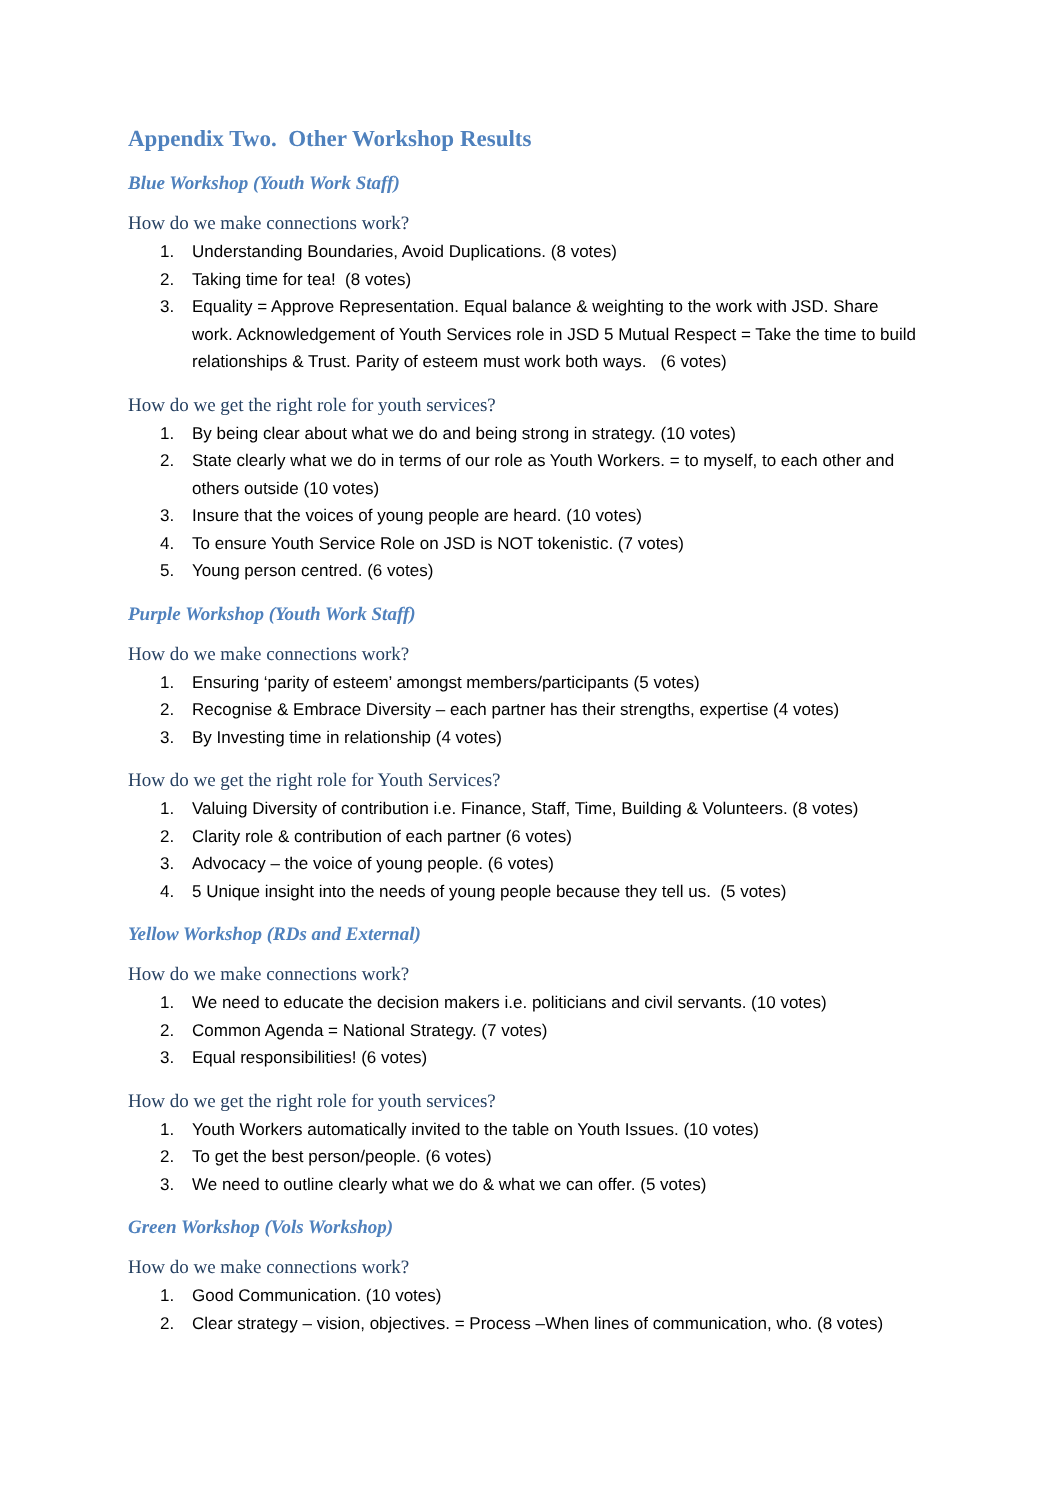Appendix Two. Other Workshop Results
Blue Workshop (Youth Work Staff)
How do we make connections work?
1. Understanding Boundaries, Avoid Duplications. (8 votes)
2. Taking time for tea! (8 votes)
3. Equality = Approve Representation. Equal balance & weighting to the work with JSD. Share work. Acknowledgement of Youth Services role in JSD 5 Mutual Respect = Take the time to build relationships & Trust. Parity of esteem must work both ways. (6 votes)
How do we get the right role for youth services?
1. By being clear about what we do and being strong in strategy. (10 votes)
2. State clearly what we do in terms of our role as Youth Workers. = to myself, to each other and others outside (10 votes)
3. Insure that the voices of young people are heard. (10 votes)
4. To ensure Youth Service Role on JSD is NOT tokenistic. (7 votes)
5. Young person centred. (6 votes)
Purple Workshop (Youth Work Staff)
How do we make connections work?
1. Ensuring ‘parity of esteem’ amongst members/participants (5 votes)
2. Recognise & Embrace Diversity – each partner has their strengths, expertise (4 votes)
3. By Investing time in relationship (4 votes)
How do we get the right role for Youth Services?
1. Valuing Diversity of contribution i.e. Finance, Staff, Time, Building & Volunteers. (8 votes)
2. Clarity role & contribution of each partner (6 votes)
3. Advocacy – the voice of young people. (6 votes)
4. 5 Unique insight into the needs of young people because they tell us. (5 votes)
Yellow Workshop (RDs and External)
How do we make connections work?
1. We need to educate the decision makers i.e. politicians and civil servants. (10 votes)
2. Common Agenda = National Strategy. (7 votes)
3. Equal responsibilities! (6 votes)
How do we get the right role for youth services?
1. Youth Workers automatically invited to the table on Youth Issues. (10 votes)
2. To get the best person/people. (6 votes)
3. We need to outline clearly what we do & what we can offer. (5 votes)
Green Workshop (Vols Workshop)
How do we make connections work?
1. Good Communication. (10 votes)
2. Clear strategy – vision, objectives. = Process –When lines of communication, who. (8 votes)